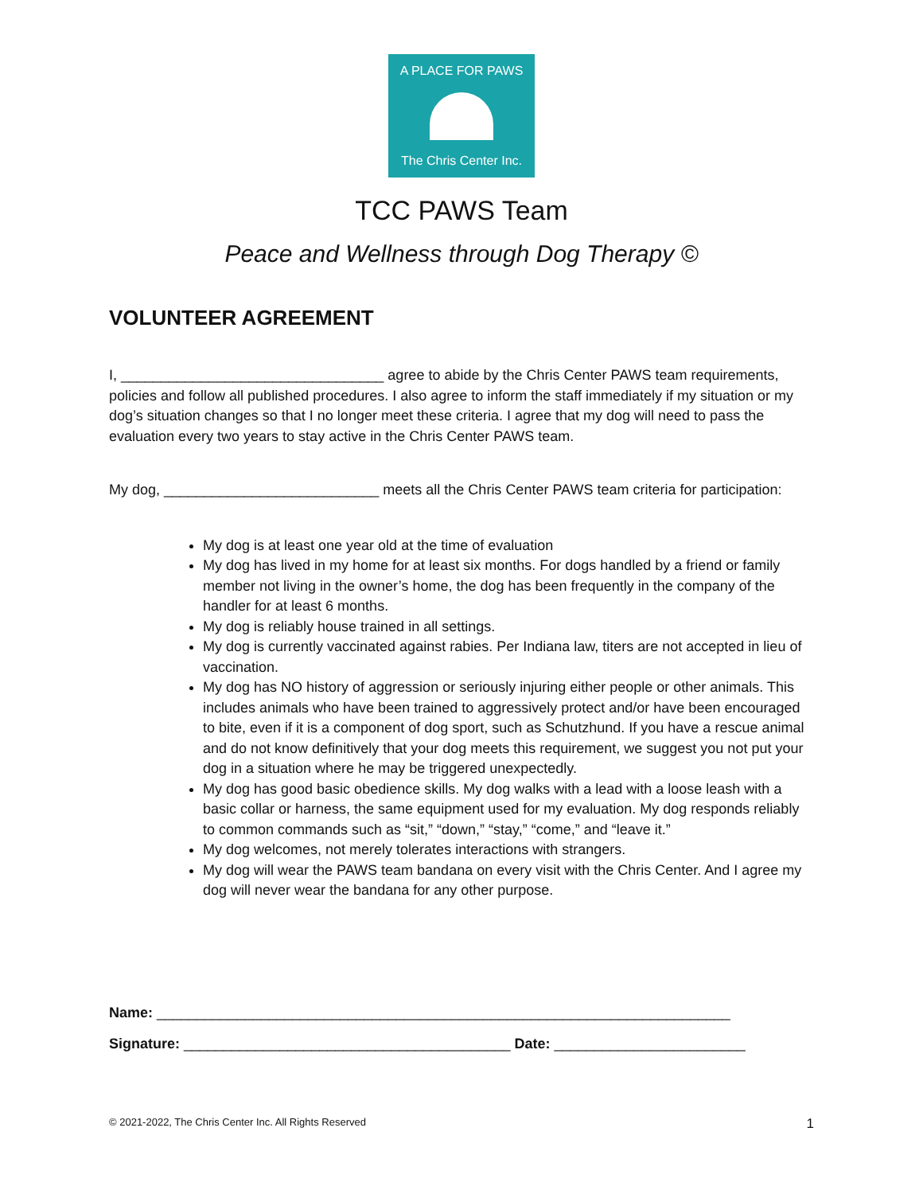A PLACE FOR PAWS
The Chris Center Inc.
TCC PAWS Team
Peace and Wellness through Dog Therapy ©
VOLUNTEER AGREEMENT
I, _________________________________ agree to abide by the Chris Center PAWS team requirements, policies and follow all published procedures. I also agree to inform the staff immediately if my situation or my dog’s situation changes so that I no longer meet these criteria. I agree that my dog will need to pass the evaluation every two years to stay active in the Chris Center PAWS team.
My dog, ___________________________ meets all the Chris Center PAWS team criteria for participation:
My dog is at least one year old at the time of evaluation
My dog has lived in my home for at least six months. For dogs handled by a friend or family member not living in the owner’s home, the dog has been frequently in the company of the handler for at least 6 months.
My dog is reliably house trained in all settings.
My dog is currently vaccinated against rabies. Per Indiana law, titers are not accepted in lieu of vaccination.
My dog has NO history of aggression or seriously injuring either people or other animals. This includes animals who have been trained to aggressively protect and/or have been encouraged to bite, even if it is a component of dog sport, such as Schutzhund. If you have a rescue animal and do not know definitively that your dog meets this requirement, we suggest you not put your dog in a situation where he may be triggered unexpectedly.
My dog has good basic obedience skills. My dog walks with a lead with a loose leash with a basic collar or harness, the same equipment used for my evaluation. My dog responds reliably to common commands such as “sit,” “down,” “stay,” “come,” and “leave it.”
My dog welcomes, not merely tolerates interactions with strangers.
My dog will wear the PAWS team bandana on every visit with the Chris Center. And I agree my dog will never wear the bandana for any other purpose.
Name: ________________________________________________________________________
Signature: _________________________________________ Date: ________________________
© 2021-2022, The Chris Center Inc. All Rights Reserved 1